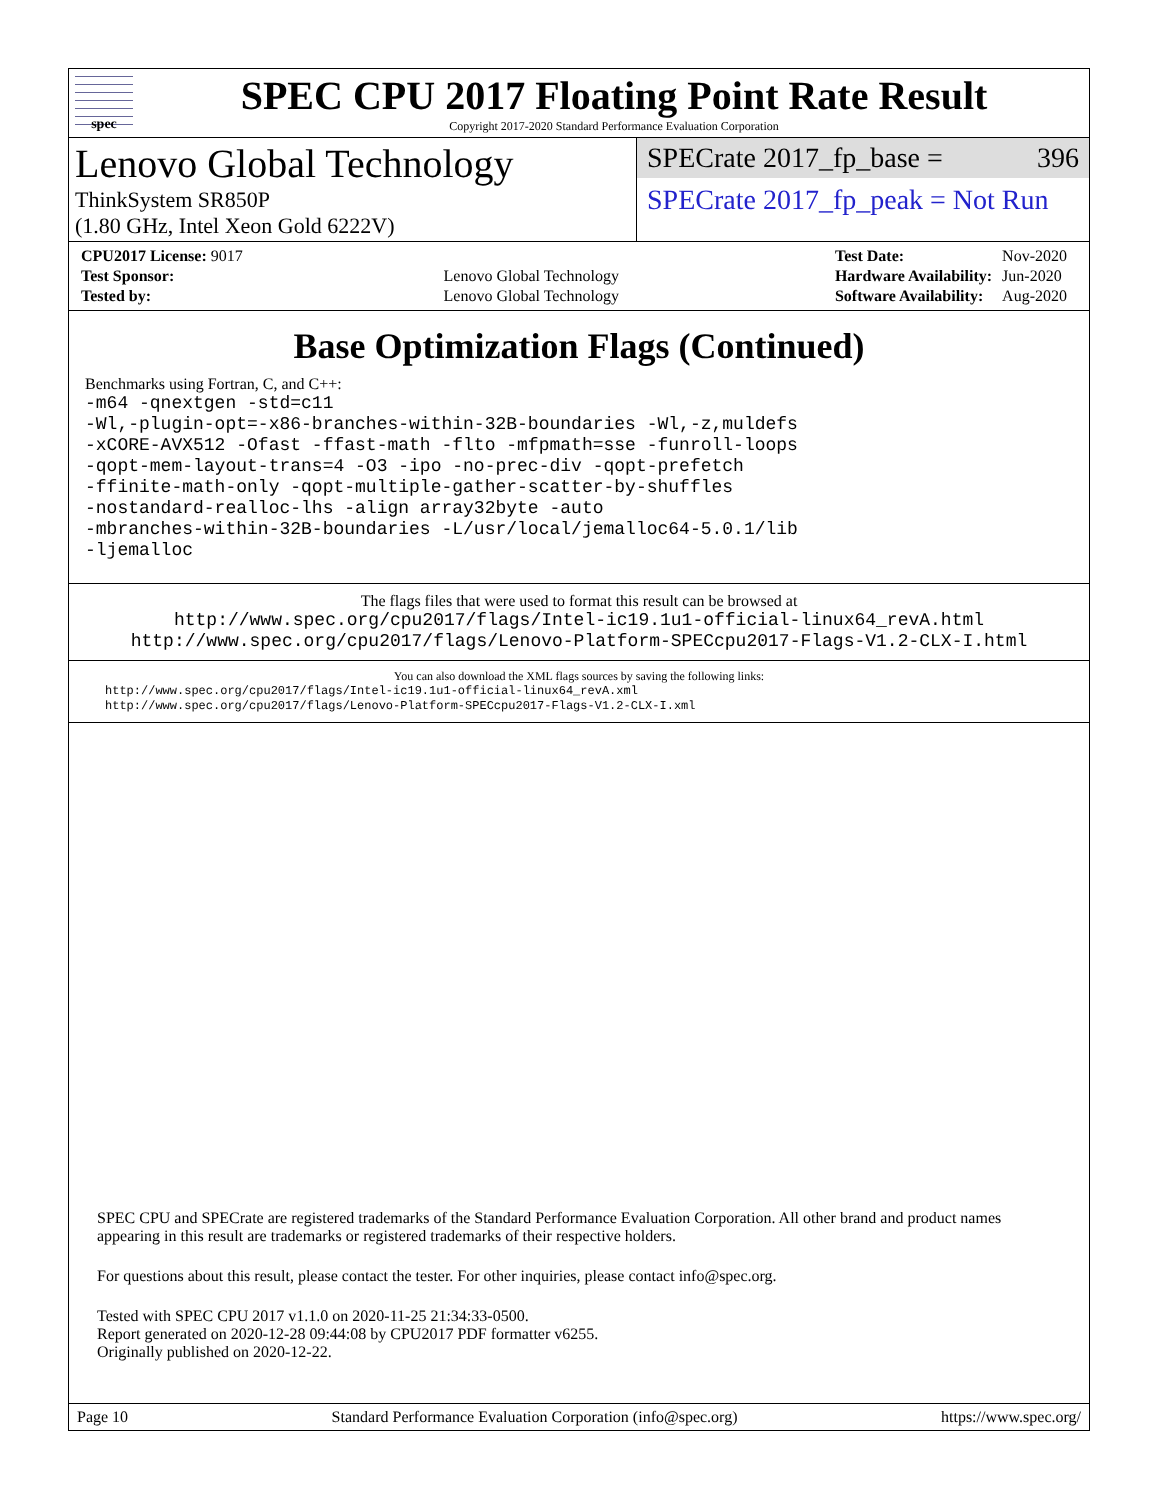spec
SPEC CPU 2017 Floating Point Rate Result
Copyright 2017-2020 Standard Performance Evaluation Corporation
Lenovo Global Technology
ThinkSystem SR850P
(1.80 GHz, Intel Xeon Gold 6222V)
SPECrate 2017_fp_base = 396
SPECrate 2017_fp_peak = Not Run
| CPU2017 License: 9017 | |
| Test Sponsor: | Lenovo Global Technology |
| Tested by: | Lenovo Global Technology |
| Test Date: | Nov-2020 |
| Hardware Availability: | Jun-2020 |
| Software Availability: | Aug-2020 |
Base Optimization Flags (Continued)
Benchmarks using Fortran, C, and C++:
-m64 -qnextgen -std=c11
-Wl,-plugin-opt=-x86-branches-within-32B-boundaries -Wl,-z,muldefs
-xCORE-AVX512 -Ofast -ffast-math -flto -mfpmath=sse -funroll-loops
-qopt-mem-layout-trans=4 -O3 -ipo -no-prec-div -qopt-prefetch
-ffinite-math-only -qopt-multiple-gather-scatter-by-shuffles
-nostandard-realloc-lhs -align array32byte -auto
-mbranches-within-32B-boundaries -L/usr/local/jemalloc64-5.0.1/lib
-ljemalloc
The flags files that were used to format this result can be browsed at
http://www.spec.org/cpu2017/flags/Intel-ic19.1u1-official-linux64_revA.html
http://www.spec.org/cpu2017/flags/Lenovo-Platform-SPECcpu2017-Flags-V1.2-CLX-I.html
You can also download the XML flags sources by saving the following links:
http://www.spec.org/cpu2017/flags/Intel-ic19.1u1-official-linux64_revA.xml
http://www.spec.org/cpu2017/flags/Lenovo-Platform-SPECcpu2017-Flags-V1.2-CLX-I.xml
SPEC CPU and SPECrate are registered trademarks of the Standard Performance Evaluation Corporation. All other brand and product names appearing in this result are trademarks or registered trademarks of their respective holders.
For questions about this result, please contact the tester. For other inquiries, please contact info@spec.org.
Tested with SPEC CPU 2017 v1.1.0 on 2020-11-25 21:34:33-0500.
Report generated on 2020-12-28 09:44:08 by CPU2017 PDF formatter v6255.
Originally published on 2020-12-22.
Page 10 Standard Performance Evaluation Corporation (info@spec.org) https://www.spec.org/